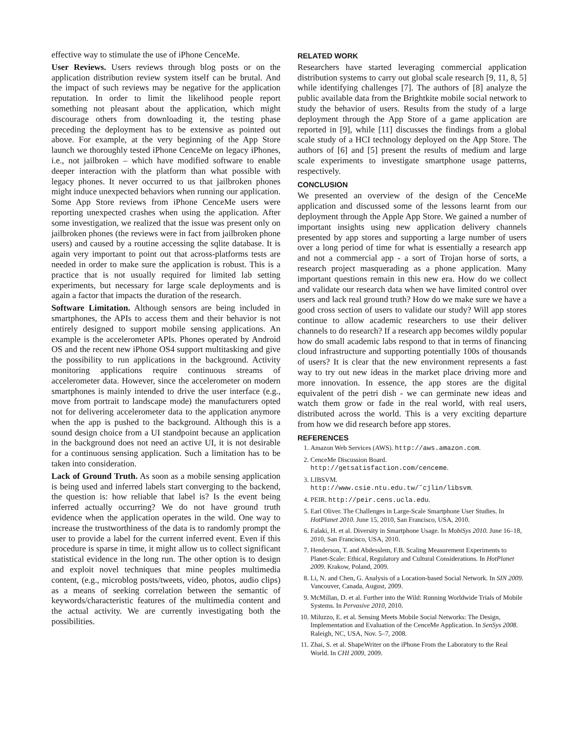effective way to stimulate the use of iPhone CenceMe.
User Reviews. Users reviews through blog posts or on the application distribution review system itself can be brutal. And the impact of such reviews may be negative for the application reputation. In order to limit the likelihood people report something not pleasant about the application, which might discourage others from downloading it, the testing phase preceding the deployment has to be extensive as pointed out above. For example, at the very beginning of the App Store launch we thoroughly tested iPhone CenceMe on legacy iPhones, i.e., not jailbroken – which have modified software to enable deeper interaction with the platform than what possible with legacy phones. It never occurred to us that jailbroken phones might induce unexpected behaviors when running our application. Some App Store reviews from iPhone CenceMe users were reporting unexpected crashes when using the application. After some investigation, we realized that the issue was present only on jailbroken phones (the reviews were in fact from jailbroken phone users) and caused by a routine accessing the sqlite database. It is again very important to point out that across-platforms tests are needed in order to make sure the application is robust. This is a practice that is not usually required for limited lab setting experiments, but necessary for large scale deployments and is again a factor that impacts the duration of the research.
Software Limitation. Although sensors are being included in smartphones, the APIs to access them and their behavior is not entirely designed to support mobile sensing applications. An example is the accelerometer APIs. Phones operated by Android OS and the recent new iPhone OS4 support multitasking and give the possibility to run applications in the background. Activity monitoring applications require continuous streams of accelerometer data. However, since the accelerometer on modern smartphones is mainly intended to drive the user interface (e.g., move from portrait to landscape mode) the manufacturers opted not for delivering accelerometer data to the application anymore when the app is pushed to the background. Although this is a sound design choice from a UI standpoint because an application in the background does not need an active UI, it is not desirable for a continuous sensing application. Such a limitation has to be taken into consideration.
Lack of Ground Truth. As soon as a mobile sensing application is being used and inferred labels start converging to the backend, the question is: how reliable that label is? Is the event being inferred actually occurring? We do not have ground truth evidence when the application operates in the wild. One way to increase the trustworthiness of the data is to randomly prompt the user to provide a label for the current inferred event. Even if this procedure is sparse in time, it might allow us to collect significant statistical evidence in the long run. The other option is to design and exploit novel techniques that mine peoples multimedia content, (e.g., microblog posts/tweets, video, photos, audio clips) as a means of seeking correlation between the semantic of keywords/characteristic features of the multimedia content and the actual activity. We are currently investigating both the possibilities.
RELATED WORK
Researchers have started leveraging commercial application distribution systems to carry out global scale research [9, 11, 8, 5] while identifying challenges [7]. The authors of [8] analyze the public available data from the Brightkite mobile social network to study the behavior of users. Results from the study of a large deployment through the App Store of a game application are reported in [9], while [11] discusses the findings from a global scale study of a HCI technology deployed on the App Store. The authors of [6] and [5] present the results of medium and large scale experiments to investigate smartphone usage patterns, respectively.
CONCLUSION
We presented an overview of the design of the CenceMe application and discussed some of the lessons learnt from our deployment through the Apple App Store. We gained a number of important insights using new application delivery channels presented by app stores and supporting a large number of users over a long period of time for what is essentially a research app and not a commercial app - a sort of Trojan horse of sorts, a research project masquerading as a phone application. Many important questions remain in this new era. How do we collect and validate our research data when we have limited control over users and lack real ground truth? How do we make sure we have a good cross section of users to validate our study? Will app stores continue to allow academic researchers to use their deliver channels to do research? If a research app becomes wildly popular how do small academic labs respond to that in terms of financing cloud infrastructure and supporting potentially 100s of thousands of users? It is clear that the new environment represents a fast way to try out new ideas in the market place driving more and more innovation. In essence, the app stores are the digital equivalent of the petri dish - we can germinate new ideas and watch them grow or fade in the real world, with real users, distributed across the world. This is a very exciting departure from how we did research before app stores.
REFERENCES
1. Amazon Web Services (AWS). http://aws.amazon.com.
2. CenceMe Discussion Board.
http://getsatisfaction.com/cenceme.
3. LIBSVM.
http://www.csie.ntu.edu.tw/˜cjlin/libsvm.
4. PEIR. http://peir.cens.ucla.edu.
5. Earl Oliver. The Challenges in Large-Scale Smartphone User Studies. In HotPlanet 2010. June 15, 2010, San Francisco, USA, 2010.
6. Falaki, H. et al. Diversity in Smartphone Usage. In MobiSys 2010. June 16–18, 2010, San Francisco, USA, 2010.
7. Henderson, T. and Abdesslem, F.B. Scaling Measurement Experiments to Planet-Scale: Ethical, Regulatory and Cultural Considerations. In HotPlanet 2009. Krakow, Poland, 2009.
8. Li, N. and Chen, G. Analysis of a Location-based Social Network. In SIN 2009. Vancouver, Canada, August, 2009.
9. McMillan, D. et al. Further into the Wild: Running Worldwide Trials of Mobile Systems. In Pervasive 2010, 2010.
10. Miluzzo, E. et al. Sensing Meets Mobile Social Networks: The Design, Implementation and Evaluation of the CenceMe Application. In SenSys 2008. Raleigh, NC, USA, Nov. 5–7, 2008.
11. Zhai, S. et al. ShapeWriter on the iPhone From the Laboratory to the Real World. In CHI 2009, 2009.